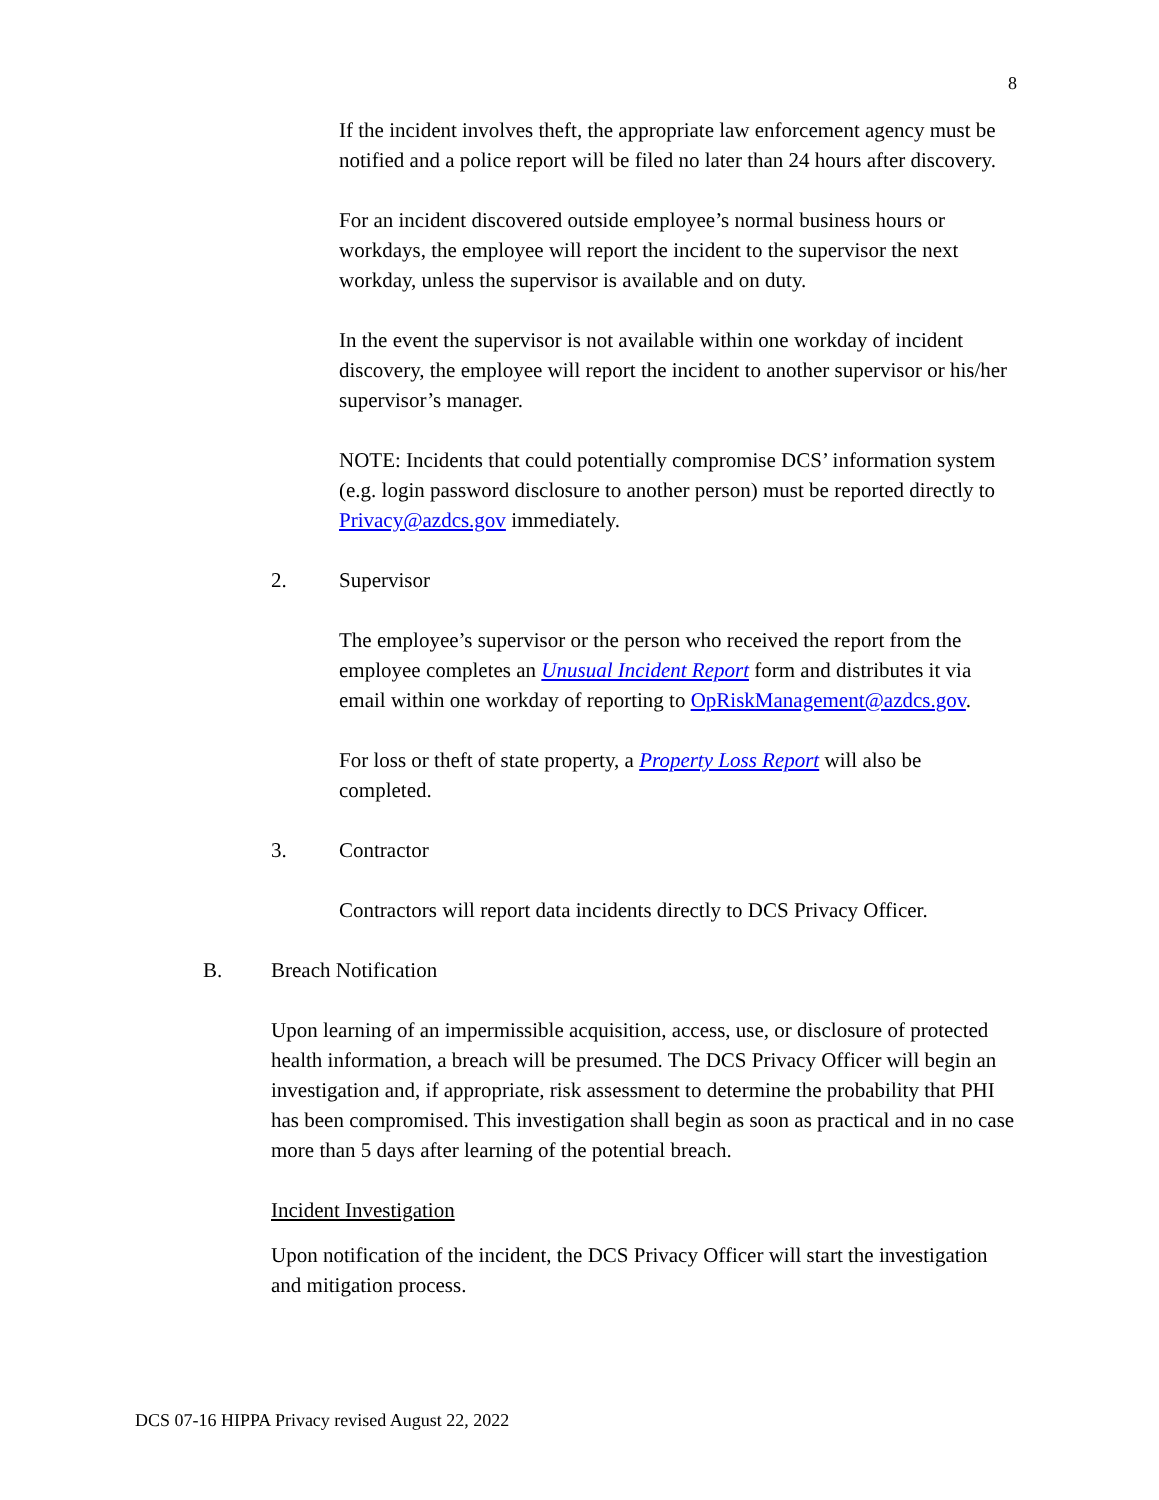8
If the incident involves theft, the appropriate law enforcement agency must be notified and a police report will be filed no later than 24 hours after discovery.
For an incident discovered outside employee’s normal business hours or workdays, the employee will report the incident to the supervisor the next workday, unless the supervisor is available and on duty.
In the event the supervisor is not available within one workday of incident discovery, the employee will report the incident to another supervisor or his/her supervisor’s manager.
NOTE: Incidents that could potentially compromise DCS’ information system (e.g. login password disclosure to another person) must be reported directly to Privacy@azdcs.gov immediately.
2. Supervisor
The employee’s supervisor or the person who received the report from the employee completes an Unusual Incident Report form and distributes it via email within one workday of reporting to OpRiskManagement@azdcs.gov.
For loss or theft of state property, a Property Loss Report will also be completed.
3. Contractor
Contractors will report data incidents directly to DCS Privacy Officer.
B. Breach Notification
Upon learning of an impermissible acquisition, access, use, or disclosure of protected health information, a breach will be presumed. The DCS Privacy Officer will begin an investigation and, if appropriate, risk assessment to determine the probability that PHI has been compromised. This investigation shall begin as soon as practical and in no case more than 5 days after learning of the potential breach.
Incident Investigation
Upon notification of the incident, the DCS Privacy Officer will start the investigation and mitigation process.
DCS 07-16 HIPPA Privacy revised August 22, 2022